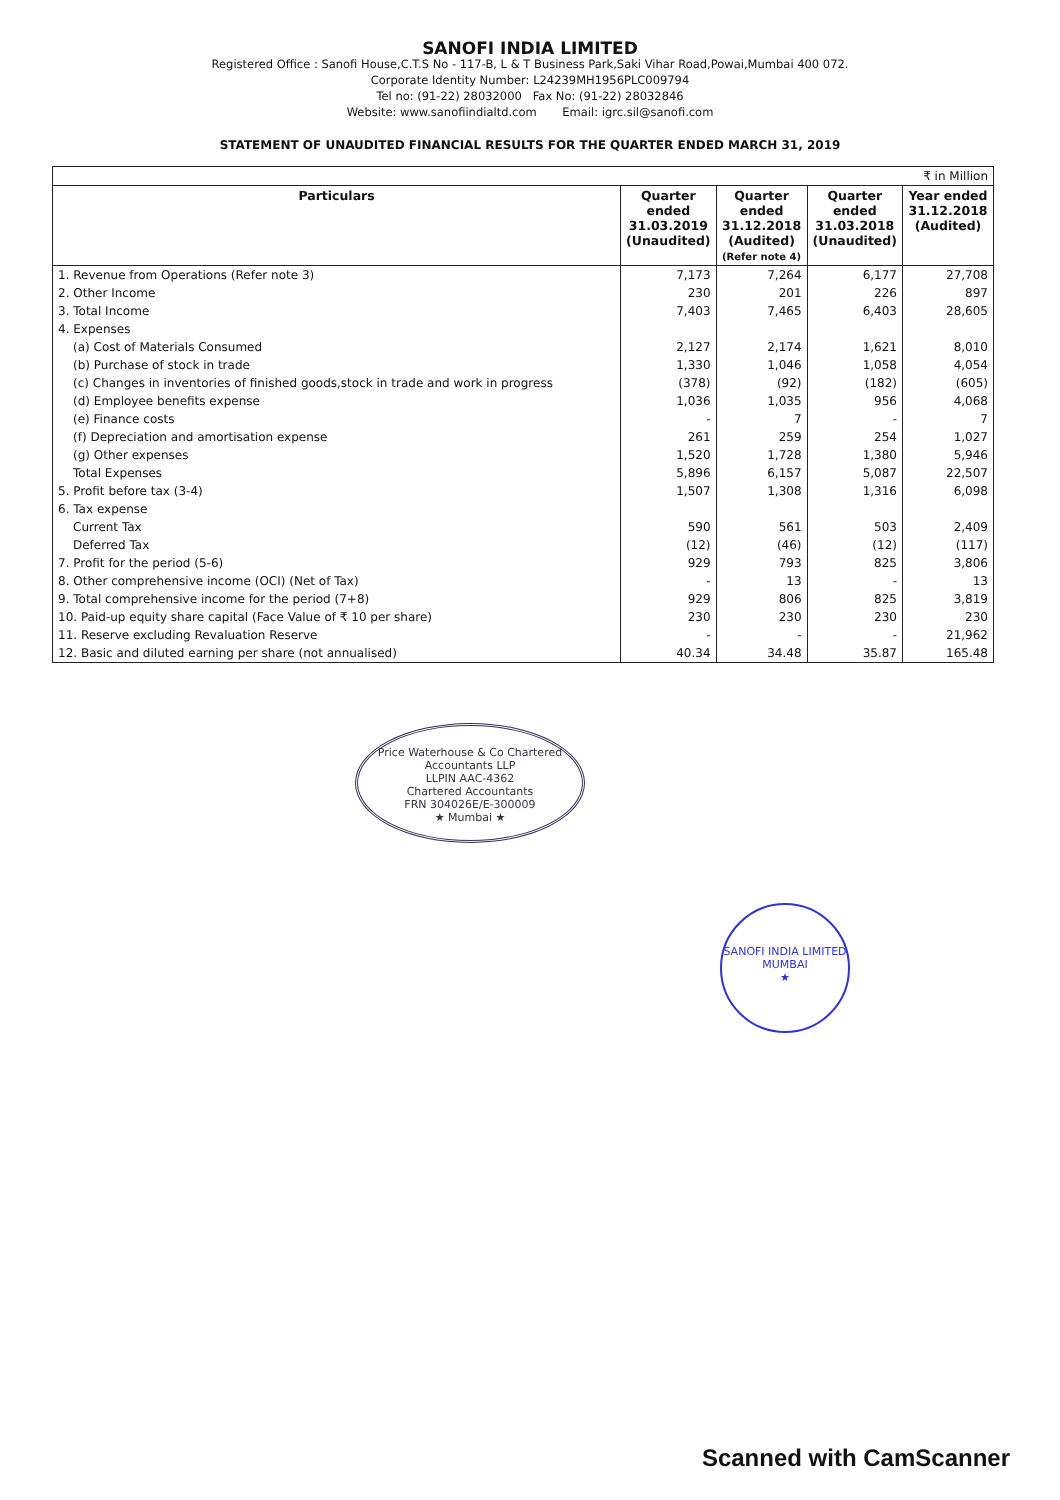SANOFI INDIA LIMITED
Registered Office : Sanofi House,C.T.S No - 117-B, L & T Business Park,Saki Vihar Road,Powai,Mumbai 400 072.
Corporate Identity Number: L24239MH1956PLC009794
Tel no: (91-22) 28032000 Fax No: (91-22) 28032846
Website: www.sanofiindialtd.com Email: igrc.sil@sanofi.com
STATEMENT OF UNAUDITED FINANCIAL RESULTS FOR THE QUARTER ENDED MARCH 31, 2019
| ₹ in Million | | | | |
| Particulars | Quarter ended 31.03.2019 (Unaudited) | Quarter ended 31.12.2018 (Audited) (Refer note 4) | Quarter ended 31.03.2018 (Unaudited) | Year ended 31.12.2018 (Audited) |
| 1. Revenue from Operations (Refer note 3) | 7,173 | 7,264 | 6,177 | 27,708 |
| 2. Other Income | 230 | 201 | 226 | 897 |
| 3. Total Income | 7,403 | 7,465 | 6,403 | 28,605 |
| 4. Expenses | | | | |
| (a) Cost of Materials Consumed | 2,127 | 2,174 | 1,621 | 8,010 |
| (b) Purchase of stock in trade | 1,330 | 1,046 | 1,058 | 4,054 |
| (c) Changes in inventories of finished goods,stock in trade and work in progress | (378) | (92) | (182) | (605) |
| (d) Employee benefits expense | 1,036 | 1,035 | 956 | 4,068 |
| (e) Finance costs | - | 7 | - | 7 |
| (f) Depreciation and amortisation expense | 261 | 259 | 254 | 1,027 |
| (g) Other expenses | 1,520 | 1,728 | 1,380 | 5,946 |
| Total Expenses | 5,896 | 6,157 | 5,087 | 22,507 |
| 5. Profit before tax (3-4) | 1,507 | 1,308 | 1,316 | 6,098 |
| 6. Tax expense | | | | |
| Current Tax | 590 | 561 | 503 | 2,409 |
| Deferred Tax | (12) | (46) | (12) | (117) |
| 7. Profit for the period (5-6) | 929 | 793 | 825 | 3,806 |
| 8. Other comprehensive income (OCI) (Net of Tax) | - | 13 | - | 13 |
| 9. Total comprehensive income for the period (7+8) | 929 | 806 | 825 | 3,819 |
| 10. Paid-up equity share capital (Face Value of ₹ 10 per share) | 230 | 230 | 230 | 230 |
| 11. Reserve excluding Revaluation Reserve | - | - | - | 21,962 |
| 12. Basic and diluted earning per share (not annualised) | 40.34 | 34.48 | 35.87 | 165.48 |
Price Waterhouse & Co Chartered Accountants LLP
LLPIN AAC-4362
Chartered Accountants
FRN 304026E/E-300009
★ Mumbai ★
SANOFI INDIA LIMITED
MUMBAI
★
Scanned with CamScanner